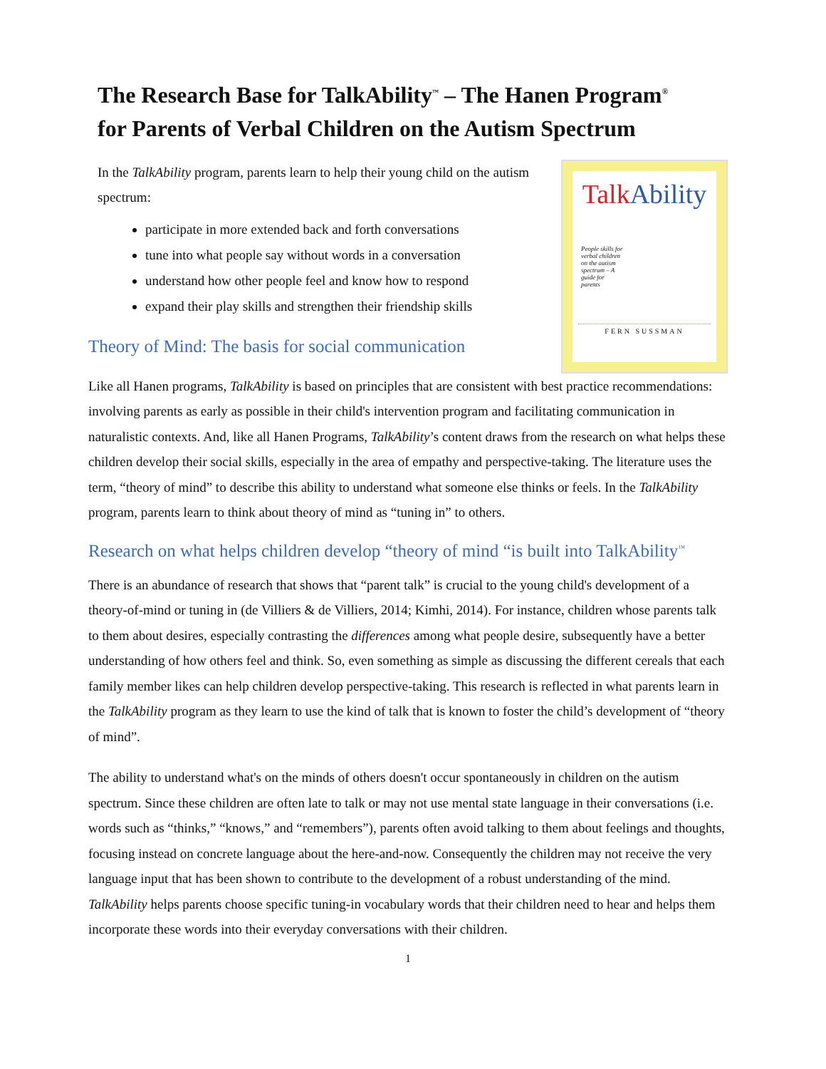The Research Base for TalkAbility<sup>™</sup> – The Hanen Program<sup>®</sup>
for Parents of Verbal Children on the Autism Spectrum
In the TalkAbility program, parents learn to help their young child on the autism spectrum:
participate in more extended back and forth conversations
tune into what people say without words in a conversation
understand how other people feel and know how to respond
expand their play skills and strengthen their friendship skills
Theory of Mind: The basis for social communication
Talk Ability
People skills for verbal children on the autism spectrum – A guide for parents
FERN SUSSMAN
Like all Hanen programs, TalkAbility is based on principles that are consistent with best practice recommendations: involving parents as early as possible in their child's intervention program and facilitating communication in naturalistic contexts. And, like all Hanen Programs, TalkAbility’s content draws from the research on what helps these children develop their social skills, especially in the area of empathy and perspective-taking. The literature uses the term, “theory of mind” to describe this ability to understand what someone else thinks or feels. In the TalkAbility program, parents learn to think about theory of mind as “tuning in” to others.
Research on what helps children develop “theory of mind “is built into TalkAbility<sup>™</sup>
There is an abundance of research that shows that “parent talk” is crucial to the young child's development of a theory-of-mind or tuning in (de Villiers & de Villiers, 2014; Kimhi, 2014). For instance, children whose parents talk to them about desires, especially contrasting the differences among what people desire, subsequently have a better understanding of how others feel and think. So, even something as simple as discussing the different cereals that each family member likes can help children develop perspective-taking. This research is reflected in what parents learn in the TalkAbility program as they learn to use the kind of talk that is known to foster the child’s development of “theory of mind”.
The ability to understand what's on the minds of others doesn't occur spontaneously in children on the autism spectrum. Since these children are often late to talk or may not use mental state language in their conversations (i.e. words such as “thinks,” “knows,” and “remembers”), parents often avoid talking to them about feelings and thoughts, focusing instead on concrete language about the here-and-now. Consequently the children may not receive the very language input that has been shown to contribute to the development of a robust understanding of the mind. TalkAbility helps parents choose specific tuning-in vocabulary words that their children need to hear and helps them incorporate these words into their everyday conversations with their children.
1